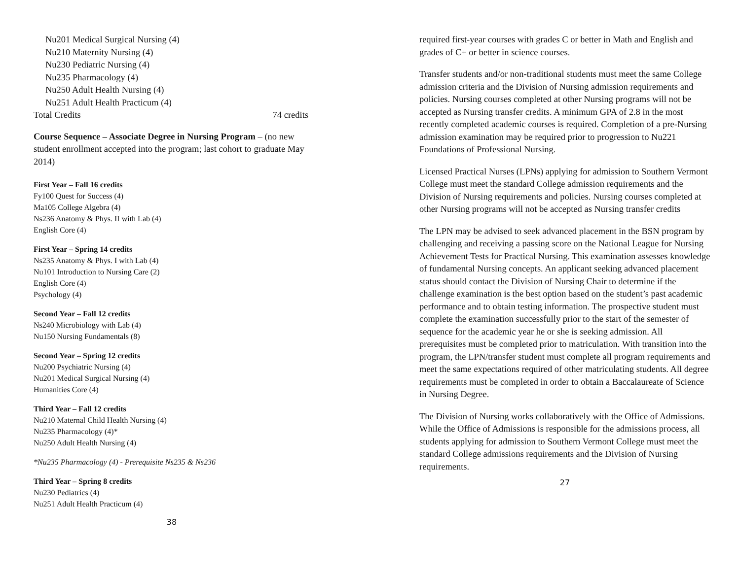Nu201 Medical Surgical Nursing (4)
Nu210 Maternity Nursing (4)
Nu230 Pediatric Nursing (4)
Nu235 Pharmacology (4)
Nu250 Adult Health Nursing (4)
Nu251 Adult Health Practicum (4)
Total Credits 74 credits
Course Sequence – Associate Degree in Nursing Program – (no new student enrollment accepted into the program; last cohort to graduate May 2014)
First Year – Fall 16 credits
Fy100 Quest for Success (4)
Ma105 College Algebra (4)
Ns236 Anatomy & Phys. II with Lab (4)
English Core (4)
First Year – Spring 14 credits
Ns235 Anatomy & Phys. I with Lab (4)
Nu101 Introduction to Nursing Care (2)
English Core (4)
Psychology (4)
Second Year – Fall 12 credits
Ns240 Microbiology with Lab (4)
Nu150 Nursing Fundamentals (8)
Second Year – Spring 12 credits
Nu200 Psychiatric Nursing (4)
Nu201 Medical Surgical Nursing (4)
Humanities Core (4)
Third Year – Fall 12 credits
Nu210 Maternal Child Health Nursing (4)
Nu235 Pharmacology (4)*
Nu250 Adult Health Nursing (4)
*Nu235 Pharmacology (4) - Prerequisite Ns235 & Ns236
Third Year – Spring 8 credits
Nu230 Pediatrics (4)
Nu251 Adult Health Practicum (4)
38
required first-year courses with grades C or better in Math and English and grades of C+ or better in science courses.
Transfer students and/or non-traditional students must meet the same College admission criteria and the Division of Nursing admission requirements and policies. Nursing courses completed at other Nursing programs will not be accepted as Nursing transfer credits. A minimum GPA of 2.8 in the most recently completed academic courses is required. Completion of a pre-Nursing admission examination may be required prior to progression to Nu221 Foundations of Professional Nursing.
Licensed Practical Nurses (LPNs) applying for admission to Southern Vermont College must meet the standard College admission requirements and the Division of Nursing requirements and policies. Nursing courses completed at other Nursing programs will not be accepted as Nursing transfer credits
The LPN may be advised to seek advanced placement in the BSN program by challenging and receiving a passing score on the National League for Nursing Achievement Tests for Practical Nursing. This examination assesses knowledge of fundamental Nursing concepts. An applicant seeking advanced placement status should contact the Division of Nursing Chair to determine if the challenge examination is the best option based on the student’s past academic performance and to obtain testing information. The prospective student must complete the examination successfully prior to the start of the semester of sequence for the academic year he or she is seeking admission. All prerequisites must be completed prior to matriculation. With transition into the program, the LPN/transfer student must complete all program requirements and meet the same expectations required of other matriculating students. All degree requirements must be completed in order to obtain a Baccalaureate of Science in Nursing Degree.
The Division of Nursing works collaboratively with the Office of Admissions. While the Office of Admissions is responsible for the admissions process, all students applying for admission to Southern Vermont College must meet the standard College admissions requirements and the Division of Nursing requirements.
27